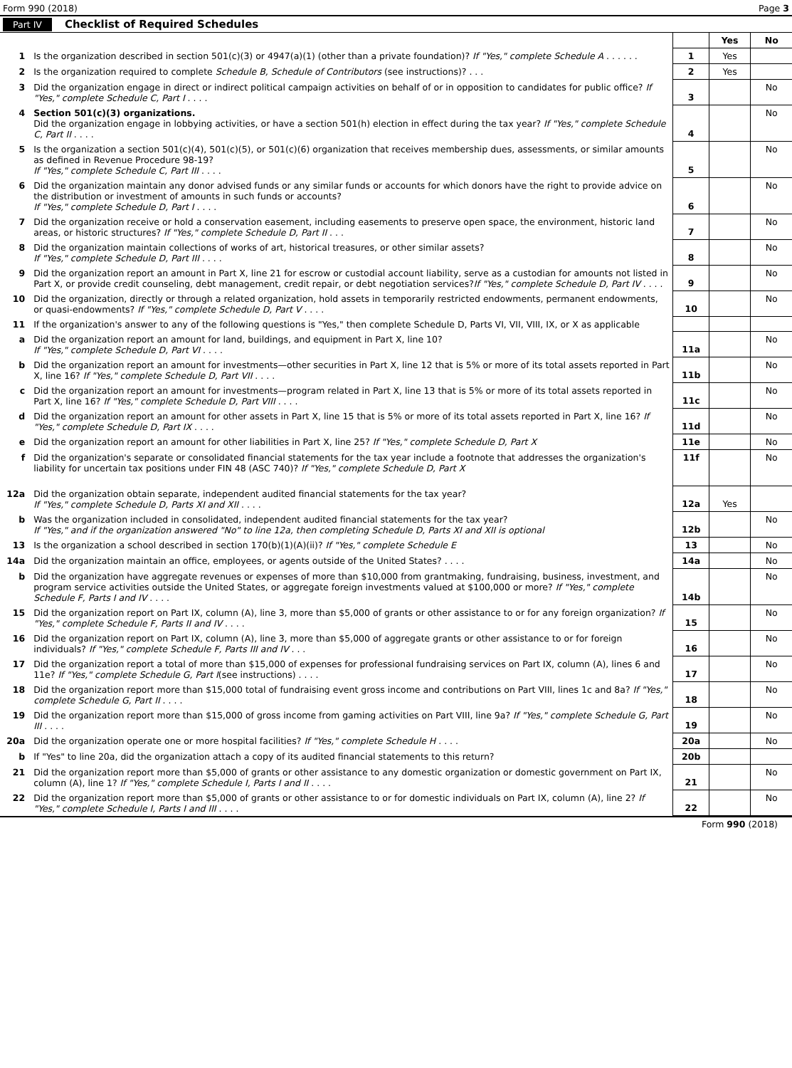Form 990 (2018) Page 3
Part IV Checklist of Required Schedules
| | | | Yes | No |
| 1 | Is the organization described in section 501(c)(3) or 4947(a)(1) (other than a private foundation)? If "Yes," complete Schedule A . . . . . . | 1 | Yes | |
| 2 | Is the organization required to complete Schedule B, Schedule of Contributors (see instructions)? . . . | 2 | Yes | |
| 3 | Did the organization engage in direct or indirect political campaign activities on behalf of or in opposition to candidates for public office? If "Yes," complete Schedule C, Part I . . . . | 3 | | No |
| 4 | Section 501(c)(3) organizations. Did the organization engage in lobbying activities, or have a section 501(h) election in effect during the tax year? If "Yes," complete Schedule C, Part II . . . . | 4 | | No |
| 5 | Is the organization a section 501(c)(4), 501(c)(5), or 501(c)(6) organization that receives membership dues, assessments, or similar amounts as defined in Revenue Procedure 98-19? If "Yes," complete Schedule C, Part III . . . . | 5 | | No |
| 6 | Did the organization maintain any donor advised funds or any similar funds or accounts for which donors have the right to provide advice on the distribution or investment of amounts in such funds or accounts? If "Yes," complete Schedule D, Part I . . . . | 6 | | No |
| 7 | Did the organization receive or hold a conservation easement, including easements to preserve open space, the environment, historic land areas, or historic structures? If "Yes," complete Schedule D, Part II . . . | 7 | | No |
| 8 | Did the organization maintain collections of works of art, historical treasures, or other similar assets? If "Yes," complete Schedule D, Part III . . . . | 8 | | No |
| 9 | Did the organization report an amount in Part X, line 21 for escrow or custodial account liability, serve as a custodian for amounts not listed in Part X, or provide credit counseling, debt management, credit repair, or debt negotiation services? If "Yes," complete Schedule D, Part IV . . . . | 9 | | No |
| 10 | Did the organization, directly or through a related organization, hold assets in temporarily restricted endowments, permanent endowments, or quasi-endowments? If "Yes," complete Schedule D, Part V . . . . | 10 | | No |
| 11 | If the organization's answer to any of the following questions is "Yes," then complete Schedule D, Parts VI, VII, VIII, IX, or X as applicable | | | |
| a | Did the organization report an amount for land, buildings, and equipment in Part X, line 10? If "Yes," complete Schedule D, Part VI . . . . | 11a | | No |
| b | Did the organization report an amount for investments—other securities in Part X, line 12 that is 5% or more of its total assets reported in Part X, line 16? If "Yes," complete Schedule D, Part VII . . . . | 11b | | No |
| c | Did the organization report an amount for investments—program related in Part X, line 13 that is 5% or more of its total assets reported in Part X, line 16? If "Yes," complete Schedule D, Part VIII . . . . | 11c | | No |
| d | Did the organization report an amount for other assets in Part X, line 15 that is 5% or more of its total assets reported in Part X, line 16? If "Yes," complete Schedule D, Part IX . . . . | 11d | | No |
| e | Did the organization report an amount for other liabilities in Part X, line 25? If "Yes," complete Schedule D, Part X | 11e | | No |
| f | Did the organization's separate or consolidated financial statements for the tax year include a footnote that addresses the organization's liability for uncertain tax positions under FIN 48 (ASC 740)? If "Yes," complete Schedule D, Part X | 11f | | No |
| 12a | Did the organization obtain separate, independent audited financial statements for the tax year? If "Yes," complete Schedule D, Parts XI and XII . . . . | 12a | Yes | |
| b | Was the organization included in consolidated, independent audited financial statements for the tax year? If "Yes," and if the organization answered "No" to line 12a, then completing Schedule D, Parts XI and XII is optional | 12b | | No |
| 13 | Is the organization a school described in section 170(b)(1)(A)(ii)? If "Yes," complete Schedule E | 13 | | No |
| 14a | Did the organization maintain an office, employees, or agents outside of the United States? . . . . | 14a | | No |
| b | Did the organization have aggregate revenues or expenses of more than $10,000 from grantmaking, fundraising, business, investment, and program service activities outside the United States, or aggregate foreign investments valued at $100,000 or more? If "Yes," complete Schedule F, Parts I and IV . . . . | 14b | | No |
| 15 | Did the organization report on Part IX, column (A), line 3, more than $5,000 of grants or other assistance to or for any foreign organization? If "Yes," complete Schedule F, Parts II and IV . . . . | 15 | | No |
| 16 | Did the organization report on Part IX, column (A), line 3, more than $5,000 of aggregate grants or other assistance to or for foreign individuals? If "Yes," complete Schedule F, Parts III and IV . . . | 16 | | No |
| 17 | Did the organization report a total of more than $15,000 of expenses for professional fundraising services on Part IX, column (A), lines 6 and 11e? If "Yes," complete Schedule G, Part I (see instructions) . . . . | 17 | | No |
| 18 | Did the organization report more than $15,000 total of fundraising event gross income and contributions on Part VIII, lines 1c and 8a? If "Yes," complete Schedule G, Part II . . . . | 18 | | No |
| 19 | Did the organization report more than $15,000 of gross income from gaming activities on Part VIII, line 9a? If "Yes," complete Schedule G, Part III . . . . | 19 | | No |
| 20a | Did the organization operate one or more hospital facilities? If "Yes," complete Schedule H . . . . | 20a | | No |
| b | If "Yes" to line 20a, did the organization attach a copy of its audited financial statements to this return? | 20b | | |
| 21 | Did the organization report more than $5,000 of grants or other assistance to any domestic organization or domestic government on Part IX, column (A), line 1? If "Yes," complete Schedule I, Parts I and II . . . . | 21 | | No |
| 22 | Did the organization report more than $5,000 of grants or other assistance to or for domestic individuals on Part IX, column (A), line 2? If "Yes," complete Schedule I, Parts I and III . . . . | 22 | | No |
Form 990 (2018)